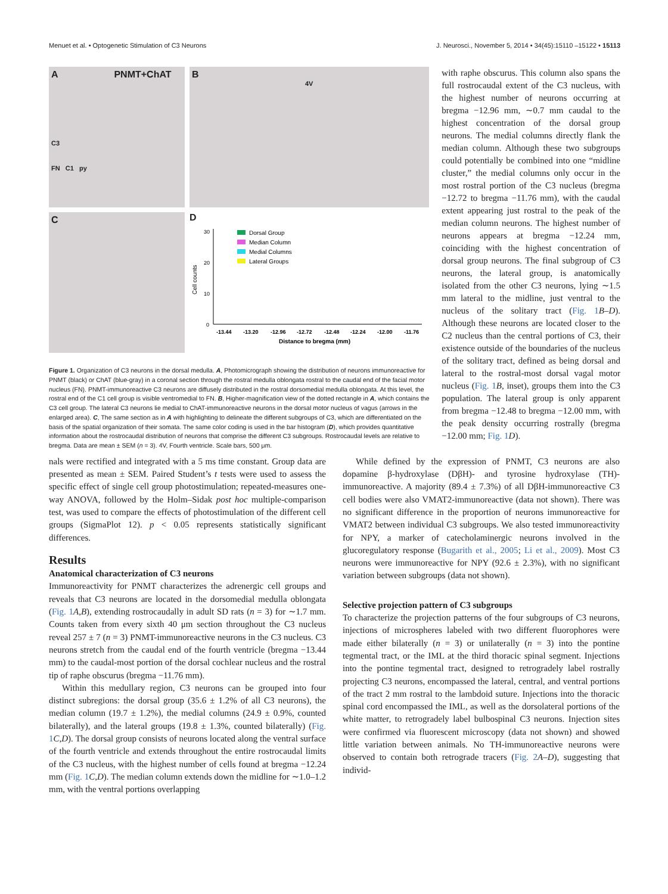Menuet et al. • Optogenetic Stimulation of C3 Neurons J. Neurosci., November 5, 2014 • 34(45):15110 –15122 • 15113
A PNMT+ChAT
C3
FN C1 py
B
4V
C
D
0
10
20
30
Cell counts
Dorsal Group
Median Column
Medial Columns
Lateral Groups
-13.44
-13.20
-12.96
-12.72
-12.48
-12.24
-12.00
-11.76
Distance to bregma (mm)
Figure 1. Organization of C3 neurons in the dorsal medulla. A, Photomicrograph showing the distribution of neurons immunoreactive for PNMT (black) or ChAT (blue-gray) in a coronal section through the rostral medulla oblongata rostral to the caudal end of the facial motor nucleus (FN). PNMT-immunoreactive C3 neurons are diffusely distributed in the rostral dorsomedial medulla oblongata. At this level, the rostral end of the C1 cell group is visible ventromedial to FN. B, Higher-magnification view of the dotted rectangle in A, which contains the C3 cell group. The lateral C3 neurons lie medial to ChAT-immunoreactive neurons in the dorsal motor nucleus of vagus (arrows in the enlarged area). C, The same section as in A with highlighting to delineate the different subgroups of C3, which are differentiated on the basis of the spatial organization of their somata. The same color coding is used in the bar histogram (D), which provides quantitative information about the rostrocaudal distribution of neurons that comprise the different C3 subgroups. Rostrocaudal levels are relative to bregma. Data are mean ± SEM (n = 3). 4V, Fourth ventricle. Scale bars, 500 μm.
with raphe obscurus. This column also spans the full rostrocaudal extent of the C3 nucleus, with the highest number of neurons occurring at bregma −12.96 mm, ∼0.7 mm caudal to the highest concentration of the dorsal group neurons. The medial columns directly flank the median column. Although these two subgroups could potentially be combined into one “midline cluster,” the medial columns only occur in the most rostral portion of the C3 nucleus (bregma −12.72 to bregma −11.76 mm), with the caudal extent appearing just rostral to the peak of the median column neurons. The highest number of neurons appears at bregma −12.24 mm, coinciding with the highest concentration of dorsal group neurons. The final subgroup of C3 neurons, the lateral group, is anatomically isolated from the other C3 neurons, lying ∼1.5 mm lateral to the midline, just ventral to the nucleus of the solitary tract (Fig. 1 B–D). Although these neurons are located closer to the C2 nucleus than the central portions of C3, their existence outside of the boundaries of the nucleus of the solitary tract, defined as being dorsal and lateral to the rostral-most dorsal vagal motor nucleus (Fig. 1 B, inset), groups them into the C3 population. The lateral group is only apparent from bregma −12.48 to bregma −12.00 mm, with the peak density occurring rostrally (bregma −12.00 mm; Fig. 1 D).
nals were rectified and integrated with a 5 ms time constant. Group data are presented as mean ± SEM. Paired Student’s t tests were used to assess the specific effect of single cell group photostimulation; repeated-measures one-way ANOVA, followed by the Holm–Sidak post hoc multiple-comparison test, was used to compare the effects of photostimulation of the different cell groups (SigmaPlot 12). p < 0.05 represents statistically significant differences.
Results
Anatomical characterization of C3 neurons
Immunoreactivity for PNMT characterizes the adrenergic cell groups and reveals that C3 neurons are located in the dorsomedial medulla oblongata (Fig. 1 A,B), extending rostrocaudally in adult SD rats (n = 3) for ∼1.7 mm. Counts taken from every sixth 40 μm section throughout the C3 nucleus reveal 257 ± 7 (n = 3) PNMT-immunoreactive neurons in the C3 nucleus. C3 neurons stretch from the caudal end of the fourth ventricle (bregma −13.44 mm) to the caudal-most portion of the dorsal cochlear nucleus and the rostral tip of raphe obscurus (bregma −11.76 mm).
Within this medullary region, C3 neurons can be grouped into four distinct subregions: the dorsal group (35.6 ± 1.2% of all C3 neurons), the median column (19.7 ± 1.2%), the medial columns (24.9 ± 0.9%, counted bilaterally), and the lateral groups (19.8 ± 1.3%, counted bilaterally) (Fig. 1 C,D). The dorsal group consists of neurons located along the ventral surface of the fourth ventricle and extends throughout the entire rostrocaudal limits of the C3 nucleus, with the highest number of cells found at bregma −12.24 mm (Fig. 1 C,D). The median column extends down the midline for ∼1.0–1.2 mm, with the ventral portions overlapping
While defined by the expression of PNMT, C3 neurons are also dopamine β-hydroxylase (DβH)- and tyrosine hydroxylase (TH)-immunoreactive. A majority (89.4 ± 7.3%) of all DβH-immunoreactive C3 cell bodies were also VMAT2-immunoreactive (data not shown). There was no significant difference in the proportion of neurons immunoreactive for VMAT2 between individual C3 subgroups. We also tested immunoreactivity for NPY, a marker of catecholaminergic neurons involved in the glucoregulatory response (Bugarith et al., 2005; Li et al., 2009). Most C3 neurons were immunoreactive for NPY (92.6 ± 2.3%), with no significant variation between subgroups (data not shown).
Selective projection pattern of C3 subgroups
To characterize the projection patterns of the four subgroups of C3 neurons, injections of microspheres labeled with two different fluorophores were made either bilaterally (n = 3) or unilaterally (n = 3) into the pontine tegmental tract, or the IML at the third thoracic spinal segment. Injections into the pontine tegmental tract, designed to retrogradely label rostrally projecting C3 neurons, encompassed the lateral, central, and ventral portions of the tract 2 mm rostral to the lambdoid suture. Injections into the thoracic spinal cord encompassed the IML, as well as the dorsolateral portions of the white matter, to retrogradely label bulbospinal C3 neurons. Injection sites were confirmed via fluorescent microscopy (data not shown) and showed little variation between animals. No TH-immunoreactive neurons were observed to contain both retrograde tracers (Fig. 2 A–D), suggesting that individ-